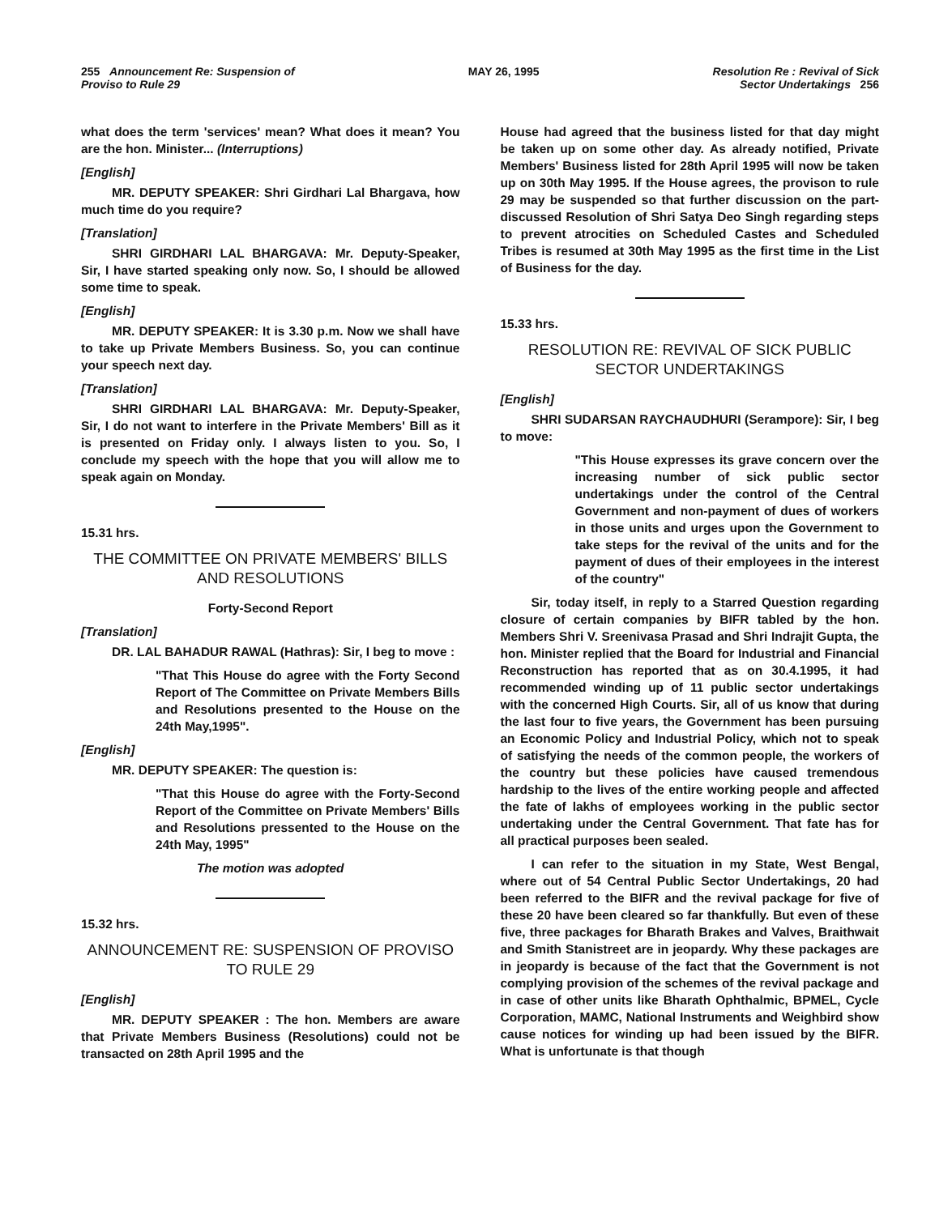255 Announcement Re: Suspension of
Proviso to Rule 29 MAY 26, 1995 Resolution Re : Revival of Sick
Sector Undertakings 256
what does the term 'services' mean? What does it mean? You are the hon. Minister... (Interruptions)
[English]
MR. DEPUTY SPEAKER: Shri Girdhari Lal Bhargava, how much time do you require?
[Translation]
SHRI GIRDHARI LAL BHARGAVA: Mr. Deputy-Speaker, Sir, I have started speaking only now. So, I should be allowed some time to speak.
[English]
MR. DEPUTY SPEAKER: It is 3.30 p.m. Now we shall have to take up Private Members Business. So, you can continue your speech next day.
[Translation]
SHRI GIRDHARI LAL BHARGAVA: Mr. Deputy-Speaker, Sir, I do not want to interfere in the Private Members' Bill as it is presented on Friday only. I always listen to you. So, I conclude my speech with the hope that you will allow me to speak again on Monday.
15.31 hrs.
THE COMMITTEE ON PRIVATE MEMBERS' BILLS AND RESOLUTIONS
Forty-Second Report
[Translation]
DR. LAL BAHADUR RAWAL (Hathras): Sir, I beg to move :
"That This House do agree with the Forty Second Report of The Committee on Private Members Bills and Resolutions presented to the House on the 24th May,1995".
[English]
MR. DEPUTY SPEAKER: The question is:
"That this House do agree with the Forty-Second Report of the Committee on Private Members' Bills and Resolutions pressented to the House on the 24th May, 1995"
The motion was adopted
15.32 hrs.
ANNOUNCEMENT RE: SUSPENSION OF PROVISO TO RULE 29
[English]
MR. DEPUTY SPEAKER : The hon. Members are aware that Private Members Business (Resolutions) could not be transacted on 28th April 1995 and the
House had agreed that the business listed for that day might be taken up on some other day. As already notified, Private Members' Business listed for 28th April 1995 will now be taken up on 30th May 1995. If the House agrees, the provison to rule 29 may be suspended so that further discussion on the part-discussed Resolution of Shri Satya Deo Singh regarding steps to prevent atrocities on Scheduled Castes and Scheduled Tribes is resumed at 30th May 1995 as the first time in the List of Business for the day.
15.33 hrs.
RESOLUTION RE: REVIVAL OF SICK PUBLIC SECTOR UNDERTAKINGS
[English]
SHRI SUDARSAN RAYCHAUDHURI (Serampore): Sir, I beg to move:
"This House expresses its grave concern over the increasing number of sick public sector undertakings under the control of the Central Government and non-payment of dues of workers in those units and urges upon the Government to take steps for the revival of the units and for the payment of dues of their employees in the interest of the country"
Sir, today itself, in reply to a Starred Question regarding closure of certain companies by BIFR tabled by the hon. Members Shri V. Sreenivasa Prasad and Shri Indrajit Gupta, the hon. Minister replied that the Board for Industrial and Financial Reconstruction has reported that as on 30.4.1995, it had recommended winding up of 11 public sector undertakings with the concerned High Courts. Sir, all of us know that during the last four to five years, the Government has been pursuing an Economic Policy and Industrial Policy, which not to speak of satisfying the needs of the common people, the workers of the country but these policies have caused tremendous hardship to the lives of the entire working people and affected the fate of lakhs of employees working in the public sector undertaking under the Central Government. That fate has for all practical purposes been sealed.
I can refer to the situation in my State, West Bengal, where out of 54 Central Public Sector Undertakings, 20 had been referred to the BIFR and the revival package for five of these 20 have been cleared so far thankfully. But even of these five, three packages for Bharath Brakes and Valves, Braithwait and Smith Stanistreet are in jeopardy. Why these packages are in jeopardy is because of the fact that the Government is not complying provision of the schemes of the revival package and in case of other units like Bharath Ophthalmic, BPMEL, Cycle Corporation, MAMC, National Instruments and Weighbird show cause notices for winding up had been issued by the BIFR. What is unfortunate is that though